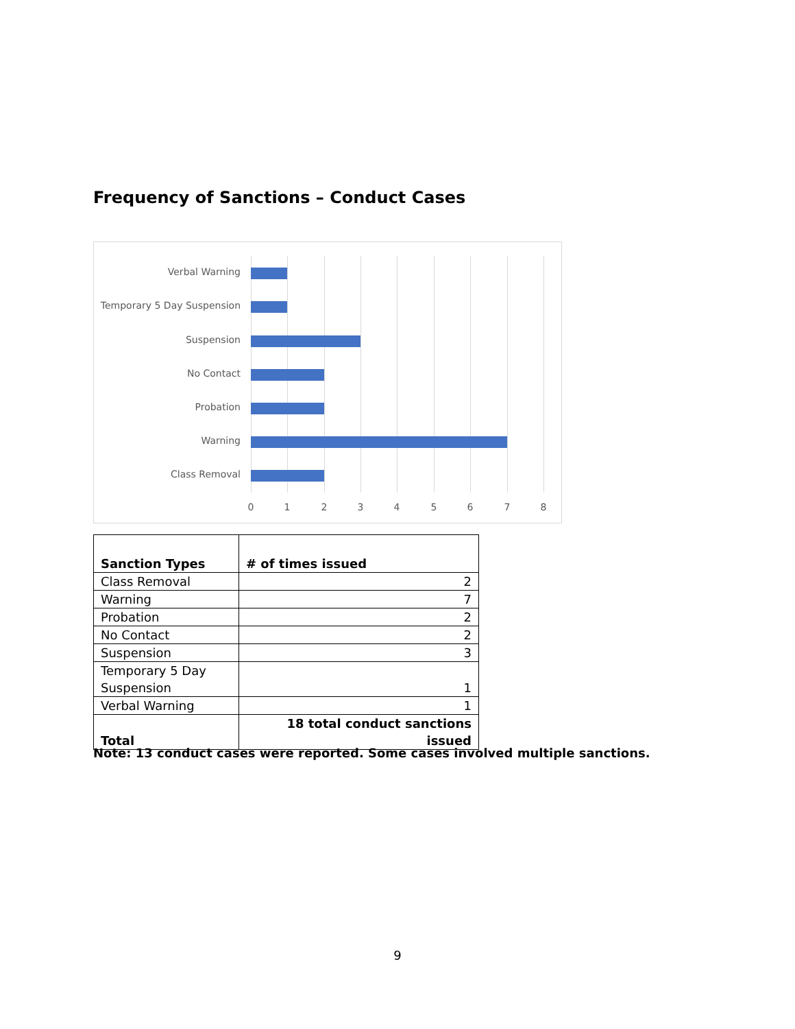Frequency of Sanctions – Conduct Cases
Verbal Warning
Temporary 5 Day Suspension
Suspension
No Contact
Probation
Warning
Class Removal
0 1 2 3 4 5 6 7 8
| Sanction Types | # of times issued |
| --- | --- |
| Class Removal | 2 |
| Warning | 7 |
| Probation | 2 |
| No Contact | 2 |
| Suspension | 3 |
| Temporary 5 Day Suspension | 1 |
| Verbal Warning | 1 |
| Total | 18 total conduct sanctions issued |
Note: 13 conduct cases were reported. Some cases involved multiple sanctions.
9